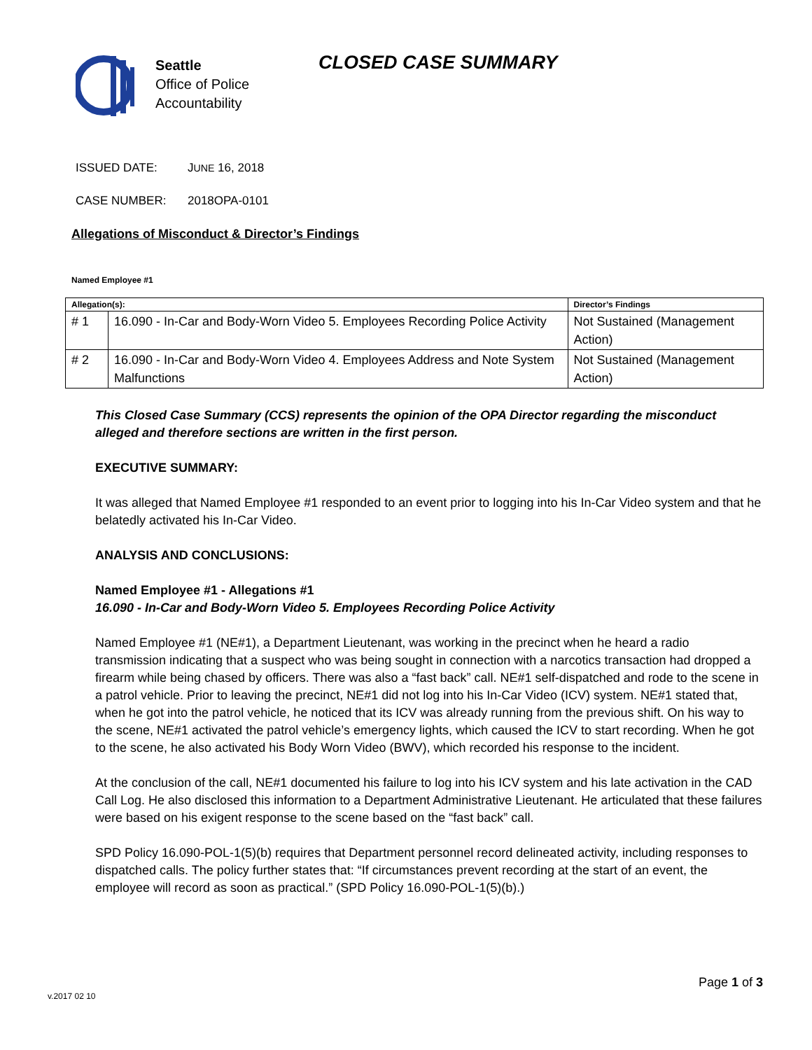Seattle
Office of Police
Accountability
CLOSED CASE SUMMARY
ISSUED DATE: JUNE 16, 2018
CASE NUMBER: 2018OPA-0101
Allegations of Misconduct & Director’s Findings
Named Employee #1
| Allegation(s): | | Director’s Findings |
| --- | --- | --- |
| # 1 | 16.090 - In-Car and Body-Worn Video 5. Employees Recording Police Activity | Not Sustained (Management Action) |
| # 2 | 16.090 - In-Car and Body-Worn Video 4. Employees Address and Note System Malfunctions | Not Sustained (Management Action) |
This Closed Case Summary (CCS) represents the opinion of the OPA Director regarding the misconduct alleged and therefore sections are written in the first person.
EXECUTIVE SUMMARY:
It was alleged that Named Employee #1 responded to an event prior to logging into his In-Car Video system and that he belatedly activated his In-Car Video.
ANALYSIS AND CONCLUSIONS:
Named Employee #1 - Allegations #1
16.090 - In-Car and Body-Worn Video 5. Employees Recording Police Activity
Named Employee #1 (NE#1), a Department Lieutenant, was working in the precinct when he heard a radio transmission indicating that a suspect who was being sought in connection with a narcotics transaction had dropped a firearm while being chased by officers. There was also a “fast back” call. NE#1 self-dispatched and rode to the scene in a patrol vehicle. Prior to leaving the precinct, NE#1 did not log into his In-Car Video (ICV) system. NE#1 stated that, when he got into the patrol vehicle, he noticed that its ICV was already running from the previous shift. On his way to the scene, NE#1 activated the patrol vehicle’s emergency lights, which caused the ICV to start recording. When he got to the scene, he also activated his Body Worn Video (BWV), which recorded his response to the incident.
At the conclusion of the call, NE#1 documented his failure to log into his ICV system and his late activation in the CAD Call Log. He also disclosed this information to a Department Administrative Lieutenant. He articulated that these failures were based on his exigent response to the scene based on the “fast back” call.
SPD Policy 16.090-POL-1(5)(b) requires that Department personnel record delineated activity, including responses to dispatched calls. The policy further states that: “If circumstances prevent recording at the start of an event, the employee will record as soon as practical.” (SPD Policy 16.090-POL-1(5)(b).)
Page 1 of 3
v.2017 02 10